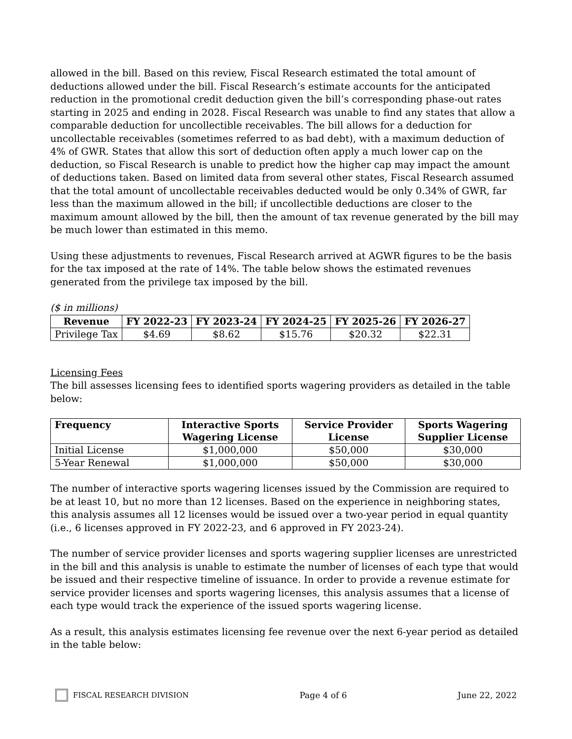allowed in the bill. Based on this review, Fiscal Research estimated the total amount of deductions allowed under the bill. Fiscal Research’s estimate accounts for the anticipated reduction in the promotional credit deduction given the bill’s corresponding phase-out rates starting in 2025 and ending in 2028. Fiscal Research was unable to find any states that allow a comparable deduction for uncollectible receivables. The bill allows for a deduction for uncollectable receivables (sometimes referred to as bad debt), with a maximum deduction of 4% of GWR. States that allow this sort of deduction often apply a much lower cap on the deduction, so Fiscal Research is unable to predict how the higher cap may impact the amount of deductions taken. Based on limited data from several other states, Fiscal Research assumed that the total amount of uncollectable receivables deducted would be only 0.34% of GWR, far less than the maximum allowed in the bill; if uncollectible deductions are closer to the maximum amount allowed by the bill, then the amount of tax revenue generated by the bill may be much lower than estimated in this memo.
Using these adjustments to revenues, Fiscal Research arrived at AGWR figures to be the basis for the tax imposed at the rate of 14%. The table below shows the estimated revenues generated from the privilege tax imposed by the bill.
($ in millions)
| Revenue | FY 2022-23 | FY 2023-24 | FY 2024-25 | FY 2025-26 | FY 2026-27 |
| --- | --- | --- | --- | --- | --- |
| Privilege Tax | $4.69 | $8.62 | $15.76 | $20.32 | $22.31 |
Licensing Fees
The bill assesses licensing fees to identified sports wagering providers as detailed in the table below:
| Frequency | Interactive Sports Wagering License | Service Provider License | Sports Wagering Supplier License |
| --- | --- | --- | --- |
| Initial License | $1,000,000 | $50,000 | $30,000 |
| 5-Year Renewal | $1,000,000 | $50,000 | $30,000 |
The number of interactive sports wagering licenses issued by the Commission are required to be at least 10, but no more than 12 licenses. Based on the experience in neighboring states, this analysis assumes all 12 licenses would be issued over a two-year period in equal quantity (i.e., 6 licenses approved in FY 2022-23, and 6 approved in FY 2023-24).
The number of service provider licenses and sports wagering supplier licenses are unrestricted in the bill and this analysis is unable to estimate the number of licenses of each type that would be issued and their respective timeline of issuance. In order to provide a revenue estimate for service provider licenses and sports wagering licenses, this analysis assumes that a license of each type would track the experience of the issued sports wagering license.
As a result, this analysis estimates licensing fee revenue over the next 6-year period as detailed in the table below:
FISCAL RESEARCH DIVISION Page 4 of 6 June 22, 2022